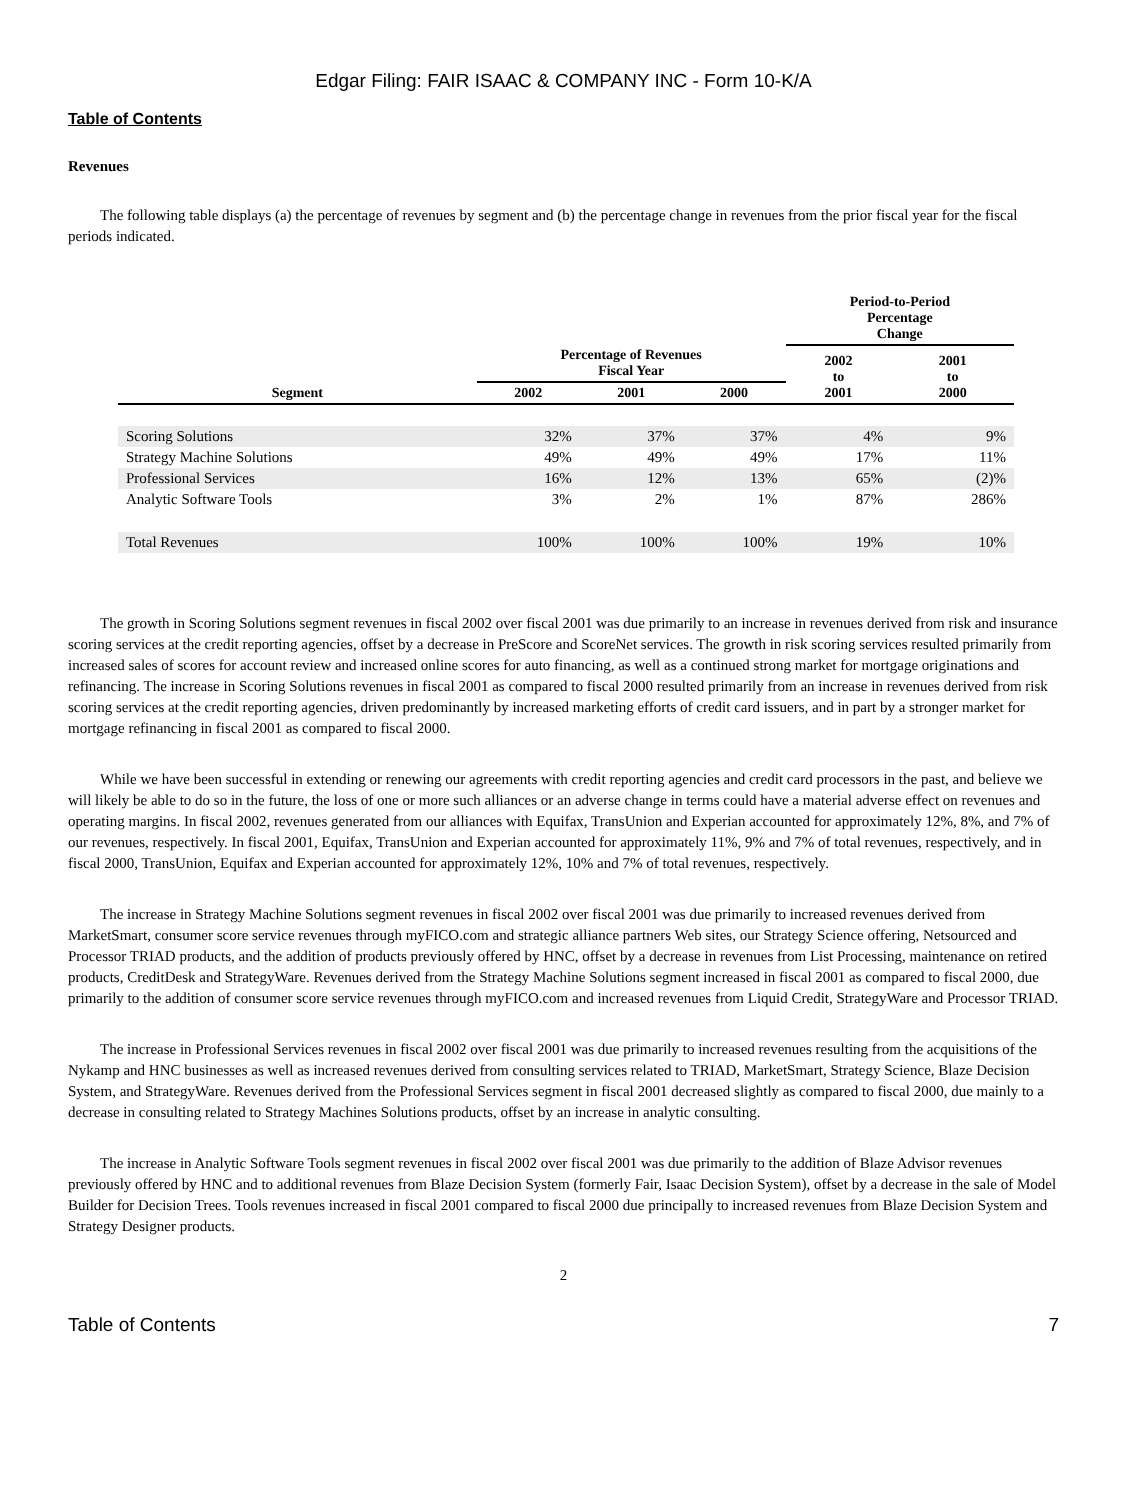Edgar Filing: FAIR ISAAC & COMPANY INC - Form 10-K/A
Table of Contents
Revenues
The following table displays (a) the percentage of revenues by segment and (b) the percentage change in revenues from the prior fiscal year for the fiscal periods indicated.
| | | | | Period-to-Period Percentage Change | |
| --- | --- | --- | --- | --- | --- |
| | Percentage of Revenues Fiscal Year | | | 2002 to 2001 | 2001 to 2000 |
| Segment | 2002 | 2001 | 2000 | | |
| Scoring Solutions | 32% | 37% | 37% | 4% | 9% |
| Strategy Machine Solutions | 49% | 49% | 49% | 17% | 11% |
| Professional Services | 16% | 12% | 13% | 65% | (2)% |
| Analytic Software Tools | 3% | 2% | 1% | 87% | 286% |
| Total Revenues | 100% | 100% | 100% | 19% | 10% |
The growth in Scoring Solutions segment revenues in fiscal 2002 over fiscal 2001 was due primarily to an increase in revenues derived from risk and insurance scoring services at the credit reporting agencies, offset by a decrease in PreScore and ScoreNet services. The growth in risk scoring services resulted primarily from increased sales of scores for account review and increased online scores for auto financing, as well as a continued strong market for mortgage originations and refinancing. The increase in Scoring Solutions revenues in fiscal 2001 as compared to fiscal 2000 resulted primarily from an increase in revenues derived from risk scoring services at the credit reporting agencies, driven predominantly by increased marketing efforts of credit card issuers, and in part by a stronger market for mortgage refinancing in fiscal 2001 as compared to fiscal 2000.
While we have been successful in extending or renewing our agreements with credit reporting agencies and credit card processors in the past, and believe we will likely be able to do so in the future, the loss of one or more such alliances or an adverse change in terms could have a material adverse effect on revenues and operating margins. In fiscal 2002, revenues generated from our alliances with Equifax, TransUnion and Experian accounted for approximately 12%, 8%, and 7% of our revenues, respectively. In fiscal 2001, Equifax, TransUnion and Experian accounted for approximately 11%, 9% and 7% of total revenues, respectively, and in fiscal 2000, TransUnion, Equifax and Experian accounted for approximately 12%, 10% and 7% of total revenues, respectively.
The increase in Strategy Machine Solutions segment revenues in fiscal 2002 over fiscal 2001 was due primarily to increased revenues derived from MarketSmart, consumer score service revenues through myFICO.com and strategic alliance partners Web sites, our Strategy Science offering, Netsourced and Processor TRIAD products, and the addition of products previously offered by HNC, offset by a decrease in revenues from List Processing, maintenance on retired products, CreditDesk and StrategyWare. Revenues derived from the Strategy Machine Solutions segment increased in fiscal 2001 as compared to fiscal 2000, due primarily to the addition of consumer score service revenues through myFICO.com and increased revenues from Liquid Credit, StrategyWare and Processor TRIAD.
The increase in Professional Services revenues in fiscal 2002 over fiscal 2001 was due primarily to increased revenues resulting from the acquisitions of the Nykamp and HNC businesses as well as increased revenues derived from consulting services related to TRIAD, MarketSmart, Strategy Science, Blaze Decision System, and StrategyWare. Revenues derived from the Professional Services segment in fiscal 2001 decreased slightly as compared to fiscal 2000, due mainly to a decrease in consulting related to Strategy Machines Solutions products, offset by an increase in analytic consulting.
The increase in Analytic Software Tools segment revenues in fiscal 2002 over fiscal 2001 was due primarily to the addition of Blaze Advisor revenues previously offered by HNC and to additional revenues from Blaze Decision System (formerly Fair, Isaac Decision System), offset by a decrease in the sale of Model Builder for Decision Trees. Tools revenues increased in fiscal 2001 compared to fiscal 2000 due principally to increased revenues from Blaze Decision System and Strategy Designer products.
2
Table of Contents 7